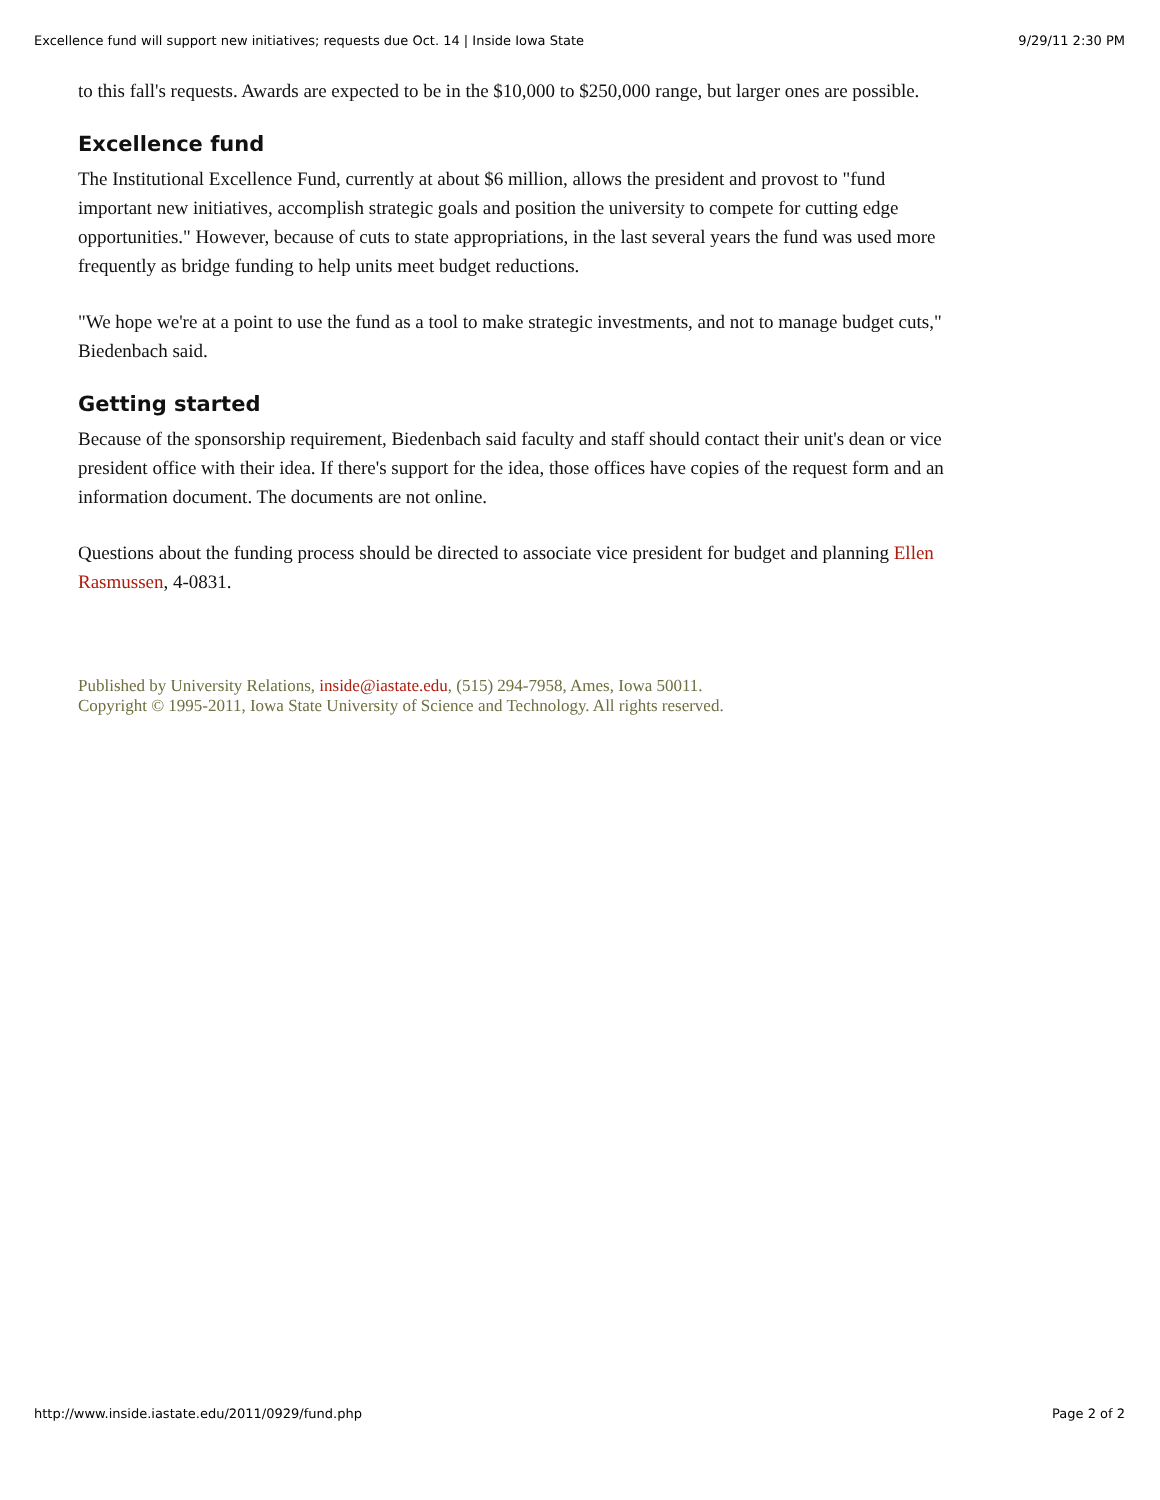Excellence fund will support new initiatives; requests due Oct. 14 | Inside Iowa State 9/29/11 2:30 PM
to this fall's requests. Awards are expected to be in the $10,000 to $250,000 range, but larger ones are possible.
Excellence fund
The Institutional Excellence Fund, currently at about $6 million, allows the president and provost to "fund important new initiatives, accomplish strategic goals and position the university to compete for cutting edge opportunities." However, because of cuts to state appropriations, in the last several years the fund was used more frequently as bridge funding to help units meet budget reductions.
"We hope we're at a point to use the fund as a tool to make strategic investments, and not to manage budget cuts," Biedenbach said.
Getting started
Because of the sponsorship requirement, Biedenbach said faculty and staff should contact their unit's dean or vice president office with their idea. If there's support for the idea, those offices have copies of the request form and an information document. The documents are not online.
Questions about the funding process should be directed to associate vice president for budget and planning Ellen Rasmussen, 4-0831.
Published by University Relations, inside@iastate.edu, (515) 294-7958, Ames, Iowa 50011.
Copyright © 1995-2011, Iowa State University of Science and Technology. All rights reserved.
http://www.inside.iastate.edu/2011/0929/fund.php Page 2 of 2